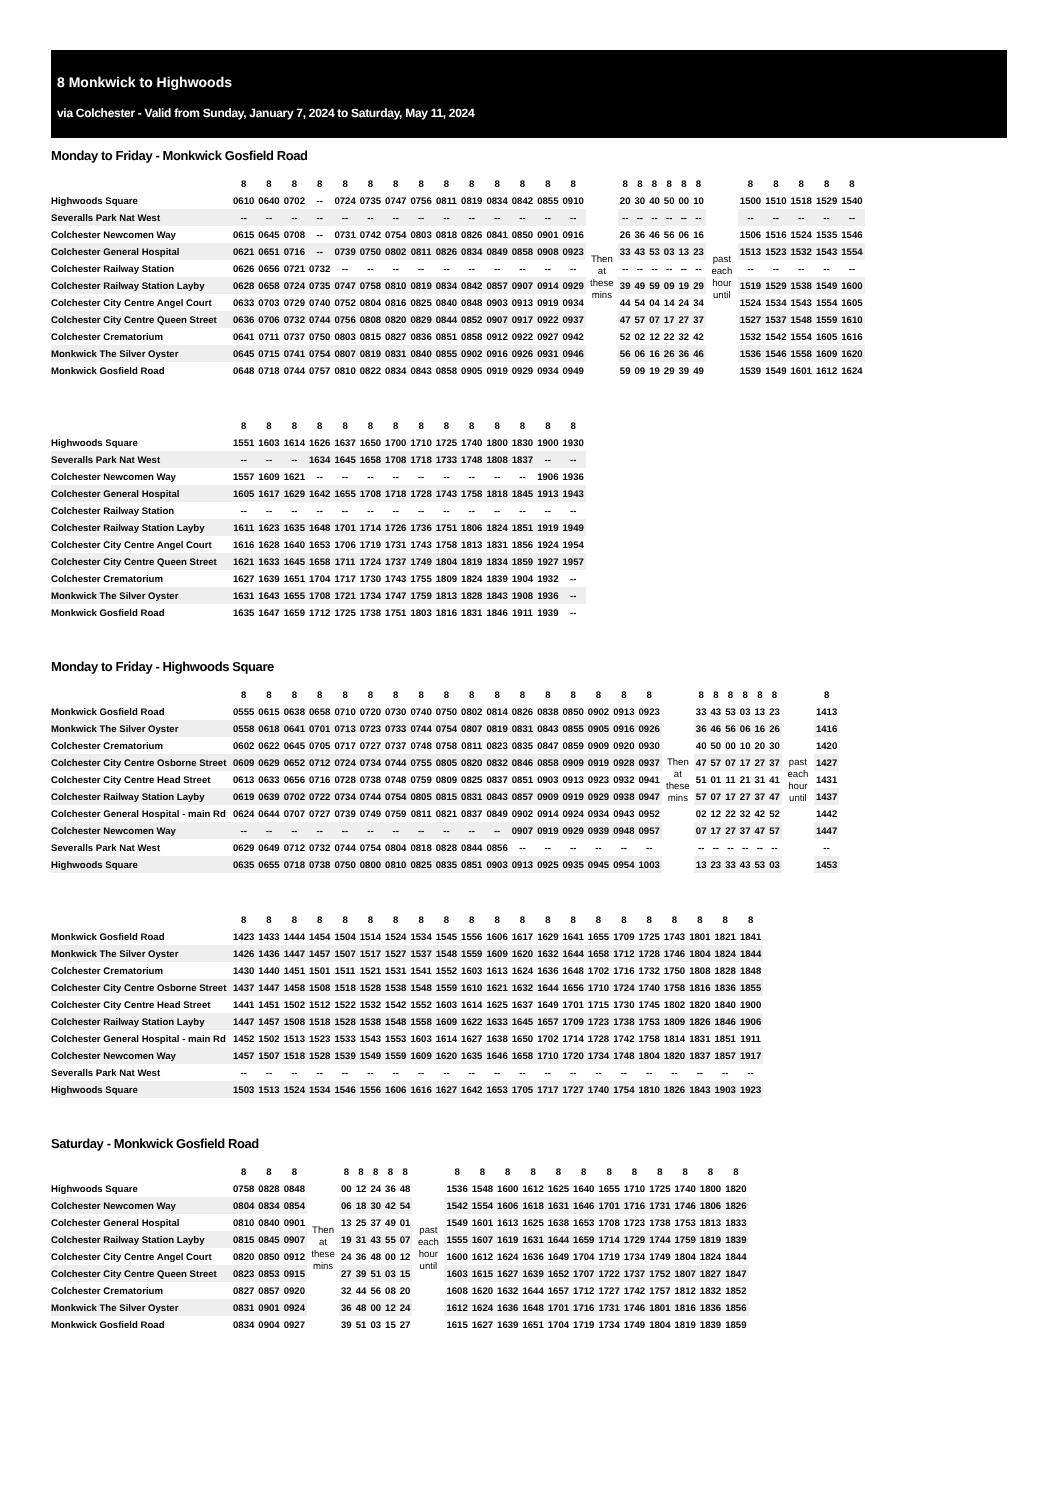8 Monkwick to Highwoods
via Colchester - Valid from Sunday, January 7, 2024 to Saturday, May 11, 2024
Monday to Friday - Monkwick Gosfield Road
| | 8 | 8 | 8 | 8 | 8 | 8 | 8 | 8 | 8 | 8 | 8 | 8 | 8 | 8 | Then at these mins | 8 | 8 | 8 | 8 | 8 | 8 | past each hour until | 8 | 8 | 8 | 8 | 8 |
| Highwoods Square | 0610 | 0640 | 0702 | -- | 0724 | 0735 | 0747 | 0756 | 0811 | 0819 | 0834 | 0842 | 0855 | 0910 | | 20 | 30 | 40 | 50 | 00 | 10 | | 1500 | 1510 | 1518 | 1529 | 1540 |
| Severalls Park Nat West | -- | -- | -- | -- | -- | -- | -- | -- | -- | -- | -- | -- | -- | -- | | -- | -- | -- | -- | -- | -- | | -- | -- | -- | -- | -- |
| Colchester Newcomen Way | 0615 | 0645 | 0708 | -- | 0731 | 0742 | 0754 | 0803 | 0818 | 0826 | 0841 | 0850 | 0901 | 0916 | | 26 | 36 | 46 | 56 | 06 | 16 | | 1506 | 1516 | 1524 | 1535 | 1546 |
| Colchester General Hospital | 0621 | 0651 | 0716 | -- | 0739 | 0750 | 0802 | 0811 | 0826 | 0834 | 0849 | 0858 | 0908 | 0923 | | 33 | 43 | 53 | 03 | 13 | 23 | | 1513 | 1523 | 1532 | 1543 | 1554 |
| Colchester Railway Station | 0626 | 0656 | 0721 | 0732 | -- | -- | -- | -- | -- | -- | -- | -- | -- | -- | | -- | -- | -- | -- | -- | -- | | -- | -- | -- | -- | -- |
| Colchester Railway Station Layby | 0628 | 0658 | 0724 | 0735 | 0747 | 0758 | 0810 | 0819 | 0834 | 0842 | 0857 | 0907 | 0914 | 0929 | | 39 | 49 | 59 | 09 | 19 | 29 | | 1519 | 1529 | 1538 | 1549 | 1600 |
| Colchester City Centre Angel Court | 0633 | 0703 | 0729 | 0740 | 0752 | 0804 | 0816 | 0825 | 0840 | 0848 | 0903 | 0913 | 0919 | 0934 | | 44 | 54 | 04 | 14 | 24 | 34 | | 1524 | 1534 | 1543 | 1554 | 1605 |
| Colchester City Centre Queen Street | 0636 | 0706 | 0732 | 0744 | 0756 | 0808 | 0820 | 0829 | 0844 | 0852 | 0907 | 0917 | 0922 | 0937 | | 47 | 57 | 07 | 17 | 27 | 37 | | 1527 | 1537 | 1548 | 1559 | 1610 |
| Colchester Crematorium | 0641 | 0711 | 0737 | 0750 | 0803 | 0815 | 0827 | 0836 | 0851 | 0858 | 0912 | 0922 | 0927 | 0942 | | 52 | 02 | 12 | 22 | 32 | 42 | | 1532 | 1542 | 1554 | 1605 | 1616 |
| Monkwick The Silver Oyster | 0645 | 0715 | 0741 | 0754 | 0807 | 0819 | 0831 | 0840 | 0855 | 0902 | 0916 | 0926 | 0931 | 0946 | | 56 | 06 | 16 | 26 | 36 | 46 | | 1536 | 1546 | 1558 | 1609 | 1620 |
| Monkwick Gosfield Road | 0648 | 0718 | 0744 | 0757 | 0810 | 0822 | 0834 | 0843 | 0858 | 0905 | 0919 | 0929 | 0934 | 0949 | | 59 | 09 | 19 | 29 | 39 | 49 | | 1539 | 1549 | 1601 | 1612 | 1624 |
| | 8 | 8 | 8 | 8 | 8 | 8 | 8 | 8 | 8 | 8 | 8 | 8 | 8 | 8 |
| --- | --- | --- | --- | --- | --- | --- | --- | --- | --- | --- | --- | --- | --- | --- |
| Highwoods Square | 1551 | 1603 | 1614 | 1626 | 1637 | 1650 | 1700 | 1710 | 1725 | 1740 | 1800 | 1830 | 1900 | 1930 |
| Severalls Park Nat West | -- | -- | -- | 1634 | 1645 | 1658 | 1708 | 1718 | 1733 | 1748 | 1808 | 1837 | -- | -- |
| Colchester Newcomen Way | 1557 | 1609 | 1621 | -- | -- | -- | -- | -- | -- | -- | -- | -- | 1906 | 1936 |
| Colchester General Hospital | 1605 | 1617 | 1629 | 1642 | 1655 | 1708 | 1718 | 1728 | 1743 | 1758 | 1818 | 1845 | 1913 | 1943 |
| Colchester Railway Station | -- | -- | -- | -- | -- | -- | -- | -- | -- | -- | -- | -- | -- | -- |
| Colchester Railway Station Layby | 1611 | 1623 | 1635 | 1648 | 1701 | 1714 | 1726 | 1736 | 1751 | 1806 | 1824 | 1851 | 1919 | 1949 |
| Colchester City Centre Angel Court | 1616 | 1628 | 1640 | 1653 | 1706 | 1719 | 1731 | 1743 | 1758 | 1813 | 1831 | 1856 | 1924 | 1954 |
| Colchester City Centre Queen Street | 1621 | 1633 | 1645 | 1658 | 1711 | 1724 | 1737 | 1749 | 1804 | 1819 | 1834 | 1859 | 1927 | 1957 |
| Colchester Crematorium | 1627 | 1639 | 1651 | 1704 | 1717 | 1730 | 1743 | 1755 | 1809 | 1824 | 1839 | 1904 | 1932 | -- |
| Monkwick The Silver Oyster | 1631 | 1643 | 1655 | 1708 | 1721 | 1734 | 1747 | 1759 | 1813 | 1828 | 1843 | 1908 | 1936 | -- |
| Monkwick Gosfield Road | 1635 | 1647 | 1659 | 1712 | 1725 | 1738 | 1751 | 1803 | 1816 | 1831 | 1846 | 1911 | 1939 | -- |
Monday to Friday - Highwoods Square
| | 8 | 8 | 8 | 8 | 8 | 8 | 8 | 8 | 8 | 8 | 8 | 8 | 8 | 8 | 8 | 8 | 8 | Then at these mins | 8 | 8 | 8 | 8 | 8 | 8 | past each hour until | 8 |
| Monkwick Gosfield Road | 0555 | 0615 | 0638 | 0658 | 0710 | 0720 | 0730 | 0740 | 0750 | 0802 | 0814 | 0826 | 0838 | 0850 | 0902 | 0913 | 0923 | | 33 | 43 | 53 | 03 | 13 | 23 | | 1413 |
| Monkwick The Silver Oyster | 0558 | 0618 | 0641 | 0701 | 0713 | 0723 | 0733 | 0744 | 0754 | 0807 | 0819 | 0831 | 0843 | 0855 | 0905 | 0916 | 0926 | | 36 | 46 | 56 | 06 | 16 | 26 | | 1416 |
| Colchester Crematorium | 0602 | 0622 | 0645 | 0705 | 0717 | 0727 | 0737 | 0748 | 0758 | 0811 | 0823 | 0835 | 0847 | 0859 | 0909 | 0920 | 0930 | | 40 | 50 | 00 | 10 | 20 | 30 | | 1420 |
| Colchester City Centre Osborne Street | 0609 | 0629 | 0652 | 0712 | 0724 | 0734 | 0744 | 0755 | 0805 | 0820 | 0832 | 0846 | 0858 | 0909 | 0919 | 0928 | 0937 | | 47 | 57 | 07 | 17 | 27 | 37 | | 1427 |
| Colchester City Centre Head Street | 0613 | 0633 | 0656 | 0716 | 0728 | 0738 | 0748 | 0759 | 0809 | 0825 | 0837 | 0851 | 0903 | 0913 | 0923 | 0932 | 0941 | | 51 | 01 | 11 | 21 | 31 | 41 | | 1431 |
| Colchester Railway Station Layby | 0619 | 0639 | 0702 | 0722 | 0734 | 0744 | 0754 | 0805 | 0815 | 0831 | 0843 | 0857 | 0909 | 0919 | 0929 | 0938 | 0947 | | 57 | 07 | 17 | 27 | 37 | 47 | | 1437 |
| Colchester General Hospital - main Rd | 0624 | 0644 | 0707 | 0727 | 0739 | 0749 | 0759 | 0811 | 0821 | 0837 | 0849 | 0902 | 0914 | 0924 | 0934 | 0943 | 0952 | | 02 | 12 | 22 | 32 | 42 | 52 | | 1442 |
| Colchester Newcomen Way | -- | -- | -- | -- | -- | -- | -- | -- | -- | -- | -- | 0907 | 0919 | 0929 | 0939 | 0948 | 0957 | | 07 | 17 | 27 | 37 | 47 | 57 | | 1447 |
| Severalls Park Nat West | 0629 | 0649 | 0712 | 0732 | 0744 | 0754 | 0804 | 0818 | 0828 | 0844 | 0856 | -- | -- | -- | -- | -- | -- | | -- | -- | -- | -- | -- | -- | | -- |
| Highwoods Square | 0635 | 0655 | 0718 | 0738 | 0750 | 0800 | 0810 | 0825 | 0835 | 0851 | 0903 | 0913 | 0925 | 0935 | 0945 | 0954 | 1003 | | 13 | 23 | 33 | 43 | 53 | 03 | | 1453 |
| | 8 | 8 | 8 | 8 | 8 | 8 | 8 | 8 | 8 | 8 | 8 | 8 | 8 | 8 | 8 | 8 | 8 | 8 | 8 | 8 | 8 |
| --- | --- | --- | --- | --- | --- | --- | --- | --- | --- | --- | --- | --- | --- | --- | --- | --- | --- | --- | --- | --- | --- |
| Monkwick Gosfield Road | 1423 | 1433 | 1444 | 1454 | 1504 | 1514 | 1524 | 1534 | 1545 | 1556 | 1606 | 1617 | 1629 | 1641 | 1655 | 1709 | 1725 | 1743 | 1801 | 1821 | 1841 |
| Monkwick The Silver Oyster | 1426 | 1436 | 1447 | 1457 | 1507 | 1517 | 1527 | 1537 | 1548 | 1559 | 1609 | 1620 | 1632 | 1644 | 1658 | 1712 | 1728 | 1746 | 1804 | 1824 | 1844 |
| Colchester Crematorium | 1430 | 1440 | 1451 | 1501 | 1511 | 1521 | 1531 | 1541 | 1552 | 1603 | 1613 | 1624 | 1636 | 1648 | 1702 | 1716 | 1732 | 1750 | 1808 | 1828 | 1848 |
| Colchester City Centre Osborne Street | 1437 | 1447 | 1458 | 1508 | 1518 | 1528 | 1538 | 1548 | 1559 | 1610 | 1621 | 1632 | 1644 | 1656 | 1710 | 1724 | 1740 | 1758 | 1816 | 1836 | 1855 |
| Colchester City Centre Head Street | 1441 | 1451 | 1502 | 1512 | 1522 | 1532 | 1542 | 1552 | 1603 | 1614 | 1625 | 1637 | 1649 | 1701 | 1715 | 1730 | 1745 | 1802 | 1820 | 1840 | 1900 |
| Colchester Railway Station Layby | 1447 | 1457 | 1508 | 1518 | 1528 | 1538 | 1548 | 1558 | 1609 | 1622 | 1633 | 1645 | 1657 | 1709 | 1723 | 1738 | 1753 | 1809 | 1826 | 1846 | 1906 |
| Colchester General Hospital - main Rd | 1452 | 1502 | 1513 | 1523 | 1533 | 1543 | 1553 | 1603 | 1614 | 1627 | 1638 | 1650 | 1702 | 1714 | 1728 | 1742 | 1758 | 1814 | 1831 | 1851 | 1911 |
| Colchester Newcomen Way | 1457 | 1507 | 1518 | 1528 | 1539 | 1549 | 1559 | 1609 | 1620 | 1635 | 1646 | 1658 | 1710 | 1720 | 1734 | 1748 | 1804 | 1820 | 1837 | 1857 | 1917 |
| Severalls Park Nat West | -- | -- | -- | -- | -- | -- | -- | -- | -- | -- | -- | -- | -- | -- | -- | -- | -- | -- | -- | -- | -- |
| Highwoods Square | 1503 | 1513 | 1524 | 1534 | 1546 | 1556 | 1606 | 1616 | 1627 | 1642 | 1653 | 1705 | 1717 | 1727 | 1740 | 1754 | 1810 | 1826 | 1843 | 1903 | 1923 |
Saturday - Monkwick Gosfield Road
| | 8 | 8 | 8 | Then at these mins | 8 | 8 | 8 | 8 | 8 | past each hour until | 8 | 8 | 8 | 8 | 8 | 8 | 8 | 8 | 8 | 8 | 8 | 8 |
| Highwoods Square | 0758 | 0828 | 0848 | | 00 | 12 | 24 | 36 | 48 | | 1536 | 1548 | 1600 | 1612 | 1625 | 1640 | 1655 | 1710 | 1725 | 1740 | 1800 | 1820 |
| Colchester Newcomen Way | 0804 | 0834 | 0854 | | 06 | 18 | 30 | 42 | 54 | | 1542 | 1554 | 1606 | 1618 | 1631 | 1646 | 1701 | 1716 | 1731 | 1746 | 1806 | 1826 |
| Colchester General Hospital | 0810 | 0840 | 0901 | | 13 | 25 | 37 | 49 | 01 | | 1549 | 1601 | 1613 | 1625 | 1638 | 1653 | 1708 | 1723 | 1738 | 1753 | 1813 | 1833 |
| Colchester Railway Station Layby | 0815 | 0845 | 0907 | | 19 | 31 | 43 | 55 | 07 | | 1555 | 1607 | 1619 | 1631 | 1644 | 1659 | 1714 | 1729 | 1744 | 1759 | 1819 | 1839 |
| Colchester City Centre Angel Court | 0820 | 0850 | 0912 | | 24 | 36 | 48 | 00 | 12 | | 1600 | 1612 | 1624 | 1636 | 1649 | 1704 | 1719 | 1734 | 1749 | 1804 | 1824 | 1844 |
| Colchester City Centre Queen Street | 0823 | 0853 | 0915 | | 27 | 39 | 51 | 03 | 15 | | 1603 | 1615 | 1627 | 1639 | 1652 | 1707 | 1722 | 1737 | 1752 | 1807 | 1827 | 1847 |
| Colchester Crematorium | 0827 | 0857 | 0920 | | 32 | 44 | 56 | 08 | 20 | | 1608 | 1620 | 1632 | 1644 | 1657 | 1712 | 1727 | 1742 | 1757 | 1812 | 1832 | 1852 |
| Monkwick The Silver Oyster | 0831 | 0901 | 0924 | | 36 | 48 | 00 | 12 | 24 | | 1612 | 1624 | 1636 | 1648 | 1701 | 1716 | 1731 | 1746 | 1801 | 1816 | 1836 | 1856 |
| Monkwick Gosfield Road | 0834 | 0904 | 0927 | | 39 | 51 | 03 | 15 | 27 | | 1615 | 1627 | 1639 | 1651 | 1704 | 1719 | 1734 | 1749 | 1804 | 1819 | 1839 | 1859 |